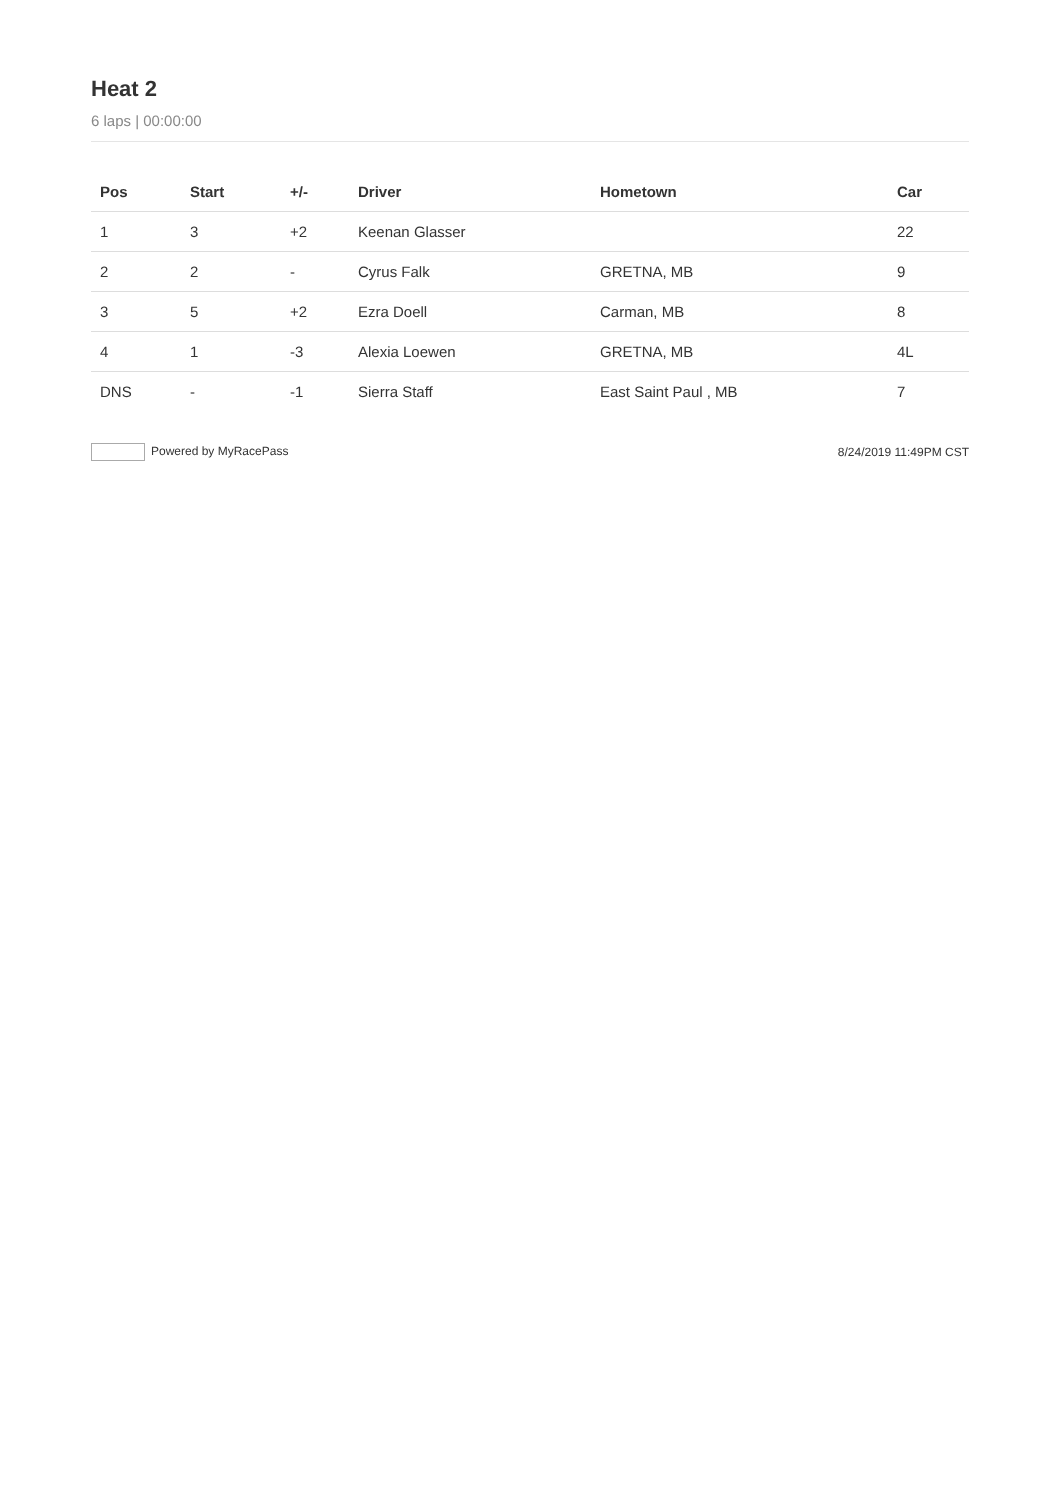Heat 2
6 laps | 00:00:00
| Pos | Start | +/- | Driver | Hometown | Car |
| --- | --- | --- | --- | --- | --- |
| 1 | 3 | +2 | Keenan Glasser | | 22 |
| 2 | 2 | - | Cyrus Falk | GRETNA, MB | 9 |
| 3 | 5 | +2 | Ezra Doell | Carman, MB | 8 |
| 4 | 1 | -3 | Alexia Loewen | GRETNA, MB | 4L |
| DNS | - | -1 | Sierra Staff | East Saint Paul , MB | 7 |
Powered by MyRacePass 8/24/2019 11:49PM CST